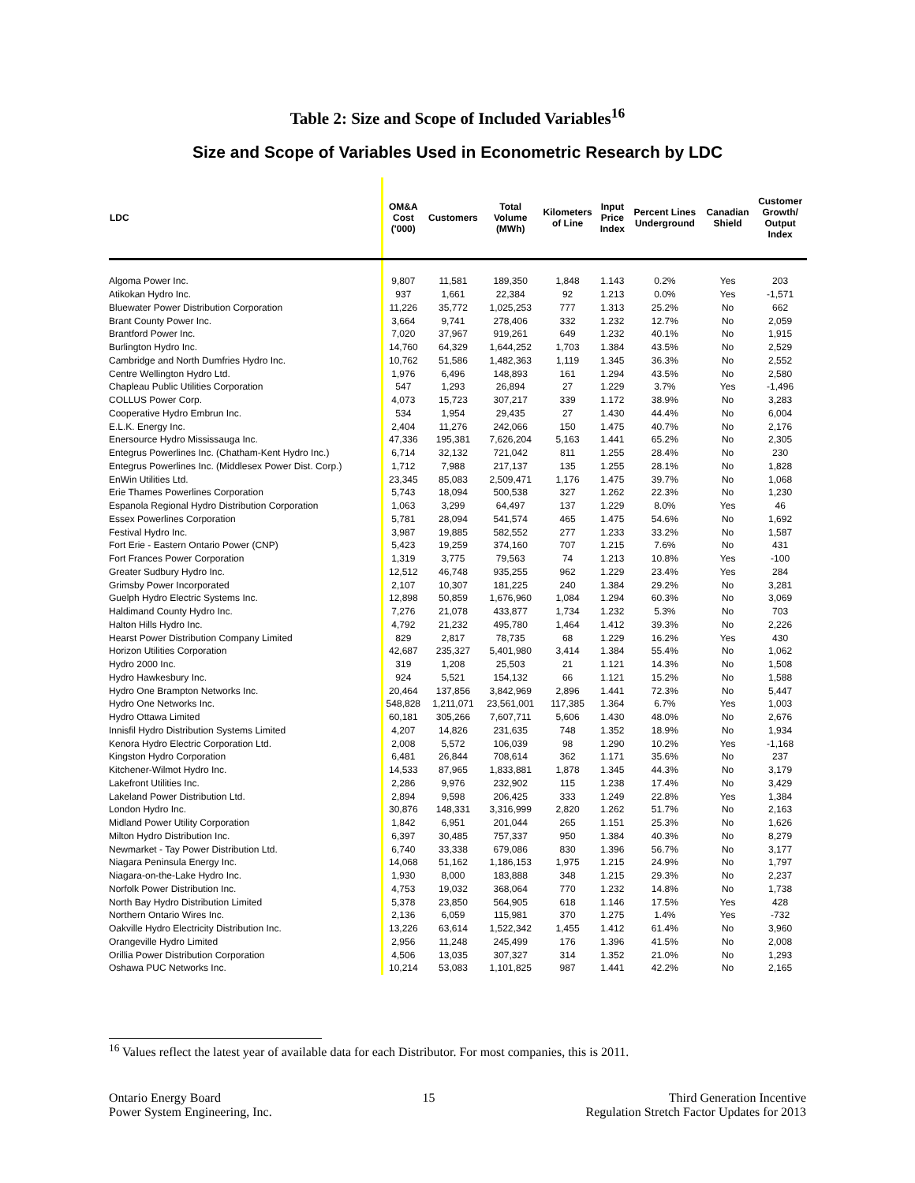Table 2: Size and Scope of Included Variables<sup>16</sup>
Size and Scope of Variables Used in Econometric Research by LDC
| LDC | OM&A Cost ('000) | Customers | Total Volume (MWh) | Kilometers of Line | Input Price Index | Percent Lines Underground | Canadian Shield | Customer Growth/ Output Index |
| --- | --- | --- | --- | --- | --- | --- | --- | --- |
| Algoma Power Inc. | 9,807 | 11,581 | 189,350 | 1,848 | 1.143 | 0.2% | Yes | 203 |
| Atikokan Hydro Inc. | 937 | 1,661 | 22,384 | 92 | 1.213 | 0.0% | Yes | -1,571 |
| Bluewater Power Distribution Corporation | 11,226 | 35,772 | 1,025,253 | 777 | 1.313 | 25.2% | No | 662 |
| Brant County Power Inc. | 3,664 | 9,741 | 278,406 | 332 | 1.232 | 12.7% | No | 2,059 |
| Brantford Power Inc. | 7,020 | 37,967 | 919,261 | 649 | 1.232 | 40.1% | No | 1,915 |
| Burlington Hydro Inc. | 14,760 | 64,329 | 1,644,252 | 1,703 | 1.384 | 43.5% | No | 2,529 |
| Cambridge and North Dumfries Hydro Inc. | 10,762 | 51,586 | 1,482,363 | 1,119 | 1.345 | 36.3% | No | 2,552 |
| Centre Wellington Hydro Ltd. | 1,976 | 6,496 | 148,893 | 161 | 1.294 | 43.5% | No | 2,580 |
| Chapleau Public Utilities Corporation | 547 | 1,293 | 26,894 | 27 | 1.229 | 3.7% | Yes | -1,496 |
| COLLUS Power Corp. | 4,073 | 15,723 | 307,217 | 339 | 1.172 | 38.9% | No | 3,283 |
| Cooperative Hydro Embrun Inc. | 534 | 1,954 | 29,435 | 27 | 1.430 | 44.4% | No | 6,004 |
| E.L.K. Energy Inc. | 2,404 | 11,276 | 242,066 | 150 | 1.475 | 40.7% | No | 2,176 |
| Enersource Hydro Mississauga Inc. | 47,336 | 195,381 | 7,626,204 | 5,163 | 1.441 | 65.2% | No | 2,305 |
| Entegrus Powerlines Inc. (Chatham-Kent Hydro Inc.) | 6,714 | 32,132 | 721,042 | 811 | 1.255 | 28.4% | No | 230 |
| Entegrus Powerlines Inc. (Middlesex Power Dist. Corp.) | 1,712 | 7,988 | 217,137 | 135 | 1.255 | 28.1% | No | 1,828 |
| EnWin Utilities Ltd. | 23,345 | 85,083 | 2,509,471 | 1,176 | 1.475 | 39.7% | No | 1,068 |
| Erie Thames Powerlines Corporation | 5,743 | 18,094 | 500,538 | 327 | 1.262 | 22.3% | No | 1,230 |
| Espanola Regional Hydro Distribution Corporation | 1,063 | 3,299 | 64,497 | 137 | 1.229 | 8.0% | Yes | 46 |
| Essex Powerlines Corporation | 5,781 | 28,094 | 541,574 | 465 | 1.475 | 54.6% | No | 1,692 |
| Festival Hydro Inc. | 3,987 | 19,885 | 582,552 | 277 | 1.233 | 33.2% | No | 1,587 |
| Fort Erie - Eastern Ontario Power (CNP) | 5,423 | 19,259 | 374,160 | 707 | 1.215 | 7.6% | No | 431 |
| Fort Frances Power Corporation | 1,319 | 3,775 | 79,563 | 74 | 1.213 | 10.8% | Yes | -100 |
| Greater Sudbury Hydro Inc. | 12,512 | 46,748 | 935,255 | 962 | 1.229 | 23.4% | Yes | 284 |
| Grimsby Power Incorporated | 2,107 | 10,307 | 181,225 | 240 | 1.384 | 29.2% | No | 3,281 |
| Guelph Hydro Electric Systems Inc. | 12,898 | 50,859 | 1,676,960 | 1,084 | 1.294 | 60.3% | No | 3,069 |
| Haldimand County Hydro Inc. | 7,276 | 21,078 | 433,877 | 1,734 | 1.232 | 5.3% | No | 703 |
| Halton Hills Hydro Inc. | 4,792 | 21,232 | 495,780 | 1,464 | 1.412 | 39.3% | No | 2,226 |
| Hearst Power Distribution Company Limited | 829 | 2,817 | 78,735 | 68 | 1.229 | 16.2% | Yes | 430 |
| Horizon Utilities Corporation | 42,687 | 235,327 | 5,401,980 | 3,414 | 1.384 | 55.4% | No | 1,062 |
| Hydro 2000 Inc. | 319 | 1,208 | 25,503 | 21 | 1.121 | 14.3% | No | 1,508 |
| Hydro Hawkesbury Inc. | 924 | 5,521 | 154,132 | 66 | 1.121 | 15.2% | No | 1,588 |
| Hydro One Brampton Networks Inc. | 20,464 | 137,856 | 3,842,969 | 2,896 | 1.441 | 72.3% | No | 5,447 |
| Hydro One Networks Inc. | 548,828 | 1,211,071 | 23,561,001 | 117,385 | 1.364 | 6.7% | Yes | 1,003 |
| Hydro Ottawa Limited | 60,181 | 305,266 | 7,607,711 | 5,606 | 1.430 | 48.0% | No | 2,676 |
| Innisfil Hydro Distribution Systems Limited | 4,207 | 14,826 | 231,635 | 748 | 1.352 | 18.9% | No | 1,934 |
| Kenora Hydro Electric Corporation Ltd. | 2,008 | 5,572 | 106,039 | 98 | 1.290 | 10.2% | Yes | -1,168 |
| Kingston Hydro Corporation | 6,481 | 26,844 | 708,614 | 362 | 1.171 | 35.6% | No | 237 |
| Kitchener-Wilmot Hydro Inc. | 14,533 | 87,965 | 1,833,881 | 1,878 | 1.345 | 44.3% | No | 3,179 |
| Lakefront Utilities Inc. | 2,286 | 9,976 | 232,902 | 115 | 1.238 | 17.4% | No | 3,429 |
| Lakeland Power Distribution Ltd. | 2,894 | 9,598 | 206,425 | 333 | 1.249 | 22.8% | Yes | 1,384 |
| London Hydro Inc. | 30,876 | 148,331 | 3,316,999 | 2,820 | 1.262 | 51.7% | No | 2,163 |
| Midland Power Utility Corporation | 1,842 | 6,951 | 201,044 | 265 | 1.151 | 25.3% | No | 1,626 |
| Milton Hydro Distribution Inc. | 6,397 | 30,485 | 757,337 | 950 | 1.384 | 40.3% | No | 8,279 |
| Newmarket - Tay Power Distribution Ltd. | 6,740 | 33,338 | 679,086 | 830 | 1.396 | 56.7% | No | 3,177 |
| Niagara Peninsula Energy Inc. | 14,068 | 51,162 | 1,186,153 | 1,975 | 1.215 | 24.9% | No | 1,797 |
| Niagara-on-the-Lake Hydro Inc. | 1,930 | 8,000 | 183,888 | 348 | 1.215 | 29.3% | No | 2,237 |
| Norfolk Power Distribution Inc. | 4,753 | 19,032 | 368,064 | 770 | 1.232 | 14.8% | No | 1,738 |
| North Bay Hydro Distribution Limited | 5,378 | 23,850 | 564,905 | 618 | 1.146 | 17.5% | Yes | 428 |
| Northern Ontario Wires Inc. | 2,136 | 6,059 | 115,981 | 370 | 1.275 | 1.4% | Yes | -732 |
| Oakville Hydro Electricity Distribution Inc. | 13,226 | 63,614 | 1,522,342 | 1,455 | 1.412 | 61.4% | No | 3,960 |
| Orangeville Hydro Limited | 2,956 | 11,248 | 245,499 | 176 | 1.396 | 41.5% | No | 2,008 |
| Orillia Power Distribution Corporation | 4,506 | 13,035 | 307,327 | 314 | 1.352 | 21.0% | No | 1,293 |
| Oshawa PUC Networks Inc. | 10,214 | 53,083 | 1,101,825 | 987 | 1.441 | 42.2% | No | 2,165 |
<sup>16</sup> Values reflect the latest year of available data for each Distributor. For most companies, this is 2011.
Ontario Energy Board
Power System Engineering, Inc.
15 Third Generation Incentive
Regulation Stretch Factor Updates for 2013